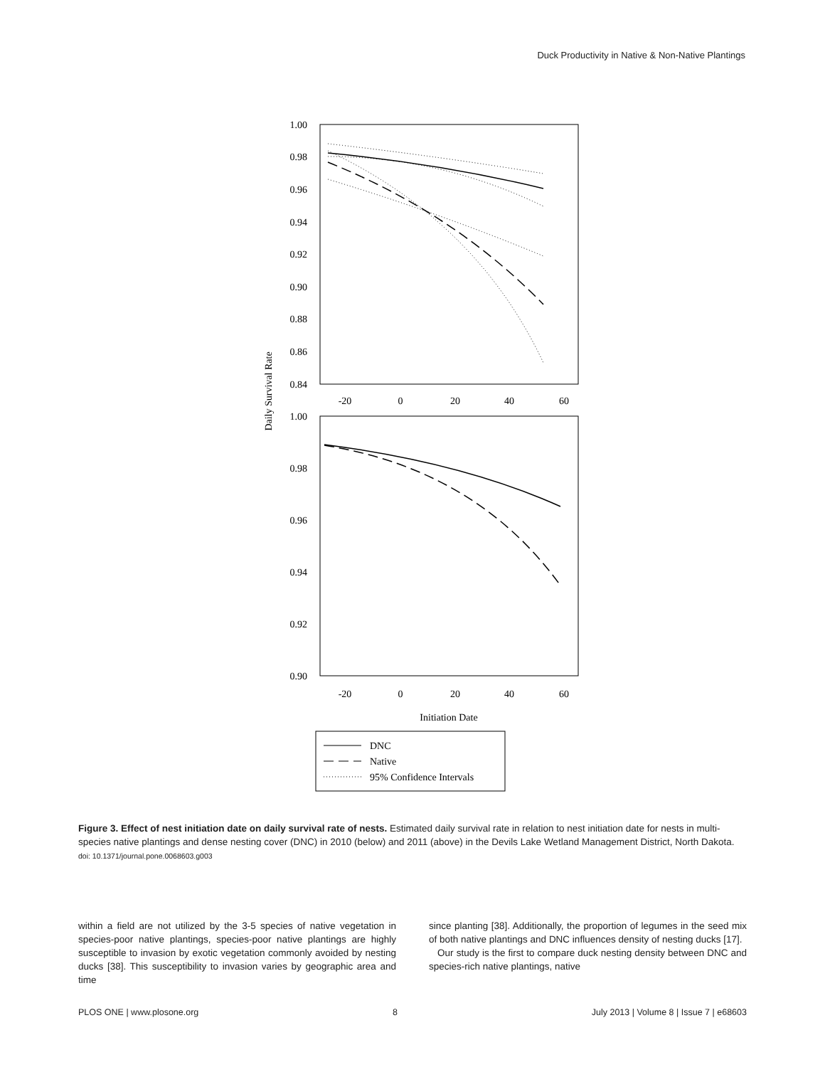Duck Productivity in Native & Non-Native Plantings
Daily Survival Rate
1.00
0.98
0.96
0.94
0.92
0.90
0.88
0.86
0.84
-20
0
20
40
60
1.00
0.98
0.96
0.94
0.92
0.90
-20
0
20
40
60
Initiation Date
DNC
Native
95% Confidence Intervals
Figure 3. Effect of nest initiation date on daily survival rate of nests. Estimated daily survival rate in relation to nest initiation date for nests in multi-species native plantings and dense nesting cover (DNC) in 2010 (below) and 2011 (above) in the Devils Lake Wetland Management District, North Dakota.
doi: 10.1371/journal.pone.0068603.g003
within a field are not utilized by the 3-5 species of native vegetation in species-poor native plantings, species-poor native plantings are highly susceptible to invasion by exotic vegetation commonly avoided by nesting ducks [38]. This susceptibility to invasion varies by geographic area and time
since planting [38]. Additionally, the proportion of legumes in the seed mix of both native plantings and DNC influences density of nesting ducks [17].
Our study is the first to compare duck nesting density between DNC and species-rich native plantings, native
PLOS ONE | www.plosone.org 8 July 2013 | Volume 8 | Issue 7 | e68603